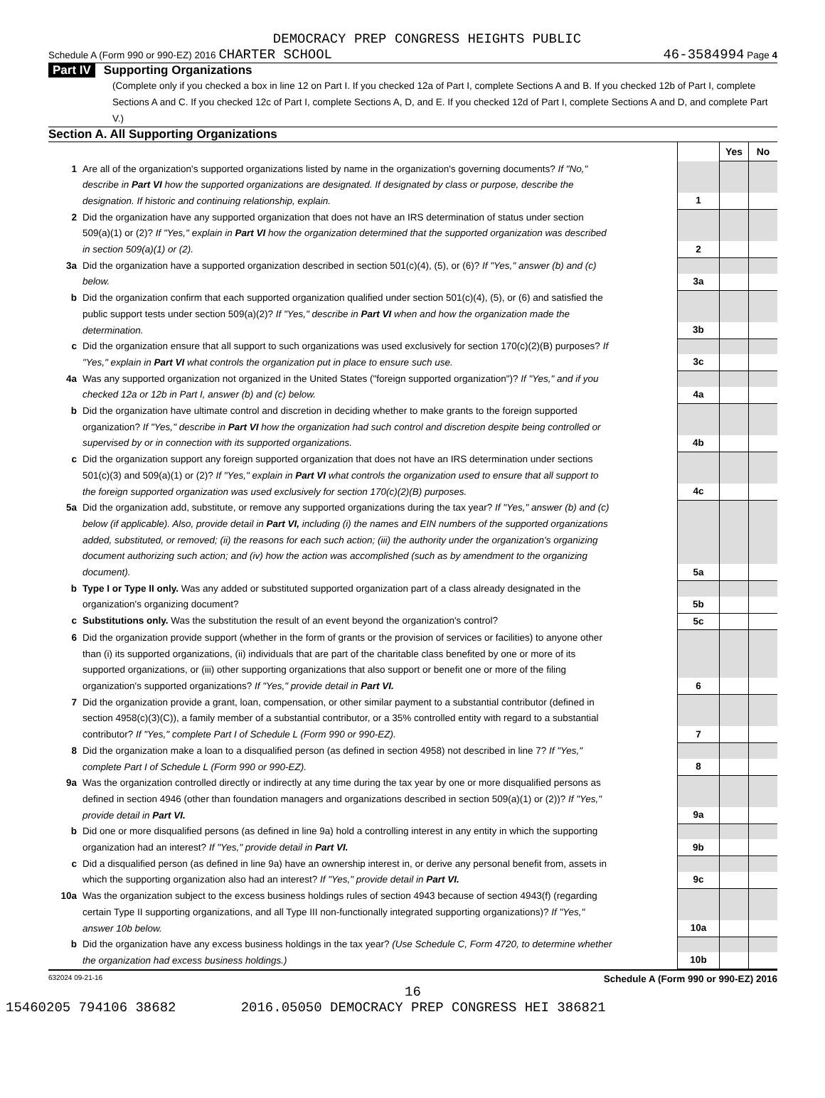DEMOCRACY PREP CONGRESS HEIGHTS PUBLIC
Schedule A (Form 990 or 990-EZ) 2016 CHARTER SCHOOL
46-3584994 Page 4
Part IV Supporting Organizations
(Complete only if you checked a box in line 12 on Part I. If you checked 12a of Part I, complete Sections A and B. If you checked 12b of Part I, complete Sections A and C. If you checked 12c of Part I, complete Sections A, D, and E. If you checked 12d of Part I, complete Sections A and D, and complete Part V.)
Section A. All Supporting Organizations
| | | | Yes | No |
| 1 | Are all of the organization's supported organizations listed by name in the organization's governing documents? If "No," describe in Part VI how the supported organizations are designated. If designated by class or purpose, describe the designation. If historic and continuing relationship, explain. | 1 | | |
| 2 | Did the organization have any supported organization that does not have an IRS determination of status under section 509(a)(1) or (2)? If "Yes," explain in Part VI how the organization determined that the supported organization was described in section 509(a)(1) or (2). | 2 | | |
| 3a | Did the organization have a supported organization described in section 501(c)(4), (5), or (6)? If "Yes," answer (b) and (c) below. | 3a | | |
| b | Did the organization confirm that each supported organization qualified under section 501(c)(4), (5), or (6) and satisfied the public support tests under section 509(a)(2)? If "Yes," describe in Part VI when and how the organization made the determination. | 3b | | |
| c | Did the organization ensure that all support to such organizations was used exclusively for section 170(c)(2)(B) purposes? If "Yes," explain in Part VI what controls the organization put in place to ensure such use. | 3c | | |
| 4a | Was any supported organization not organized in the United States ("foreign supported organization")? If "Yes," and if you checked 12a or 12b in Part I, answer (b) and (c) below. | 4a | | |
| b | Did the organization have ultimate control and discretion in deciding whether to make grants to the foreign supported organization? If "Yes," describe in Part VI how the organization had such control and discretion despite being controlled or supervised by or in connection with its supported organizations. | 4b | | |
| c | Did the organization support any foreign supported organization that does not have an IRS determination under sections 501(c)(3) and 509(a)(1) or (2)? If "Yes," explain in Part VI what controls the organization used to ensure that all support to the foreign supported organization was used exclusively for section 170(c)(2)(B) purposes. | 4c | | |
| 5a | Did the organization add, substitute, or remove any supported organizations during the tax year? If "Yes," answer (b) and (c) below (if applicable). Also, provide detail in Part VI, including (i) the names and EIN numbers of the supported organizations added, substituted, or removed; (ii) the reasons for each such action; (iii) the authority under the organization's organizing document authorizing such action; and (iv) how the action was accomplished (such as by amendment to the organizing document). | 5a | | |
| b | Type I or Type II only. Was any added or substituted supported organization part of a class already designated in the organization's organizing document? | 5b | | |
| c | Substitutions only. Was the substitution the result of an event beyond the organization's control? | 5c | | |
| 6 | Did the organization provide support (whether in the form of grants or the provision of services or facilities) to anyone other than (i) its supported organizations, (ii) individuals that are part of the charitable class benefited by one or more of its supported organizations, or (iii) other supporting organizations that also support or benefit one or more of the filing organization's supported organizations? If "Yes," provide detail in Part VI. | 6 | | |
| 7 | Did the organization provide a grant, loan, compensation, or other similar payment to a substantial contributor (defined in section 4958(c)(3)(C)), a family member of a substantial contributor, or a 35% controlled entity with regard to a substantial contributor? If "Yes," complete Part I of Schedule L (Form 990 or 990-EZ). | 7 | | |
| 8 | Did the organization make a loan to a disqualified person (as defined in section 4958) not described in line 7? If "Yes," complete Part I of Schedule L (Form 990 or 990-EZ). | 8 | | |
| 9a | Was the organization controlled directly or indirectly at any time during the tax year by one or more disqualified persons as defined in section 4946 (other than foundation managers and organizations described in section 509(a)(1) or (2))? If "Yes," provide detail in Part VI. | 9a | | |
| b | Did one or more disqualified persons (as defined in line 9a) hold a controlling interest in any entity in which the supporting organization had an interest? If "Yes," provide detail in Part VI. | 9b | | |
| c | Did a disqualified person (as defined in line 9a) have an ownership interest in, or derive any personal benefit from, assets in which the supporting organization also had an interest? If "Yes," provide detail in Part VI. | 9c | | |
| 10a | Was the organization subject to the excess business holdings rules of section 4943 because of section 4943(f) (regarding certain Type II supporting organizations, and all Type III non-functionally integrated supporting organizations)? If "Yes," answer 10b below. | 10a | | |
| b | Did the organization have any excess business holdings in the tax year? (Use Schedule C, Form 4720, to determine whether the organization had excess business holdings.) | 10b | | |
632024 09-21-16 Schedule A (Form 990 or 990-EZ) 2016
16
15460205 794106 38682 2016.05050 DEMOCRACY PREP CONGRESS HEI 386821